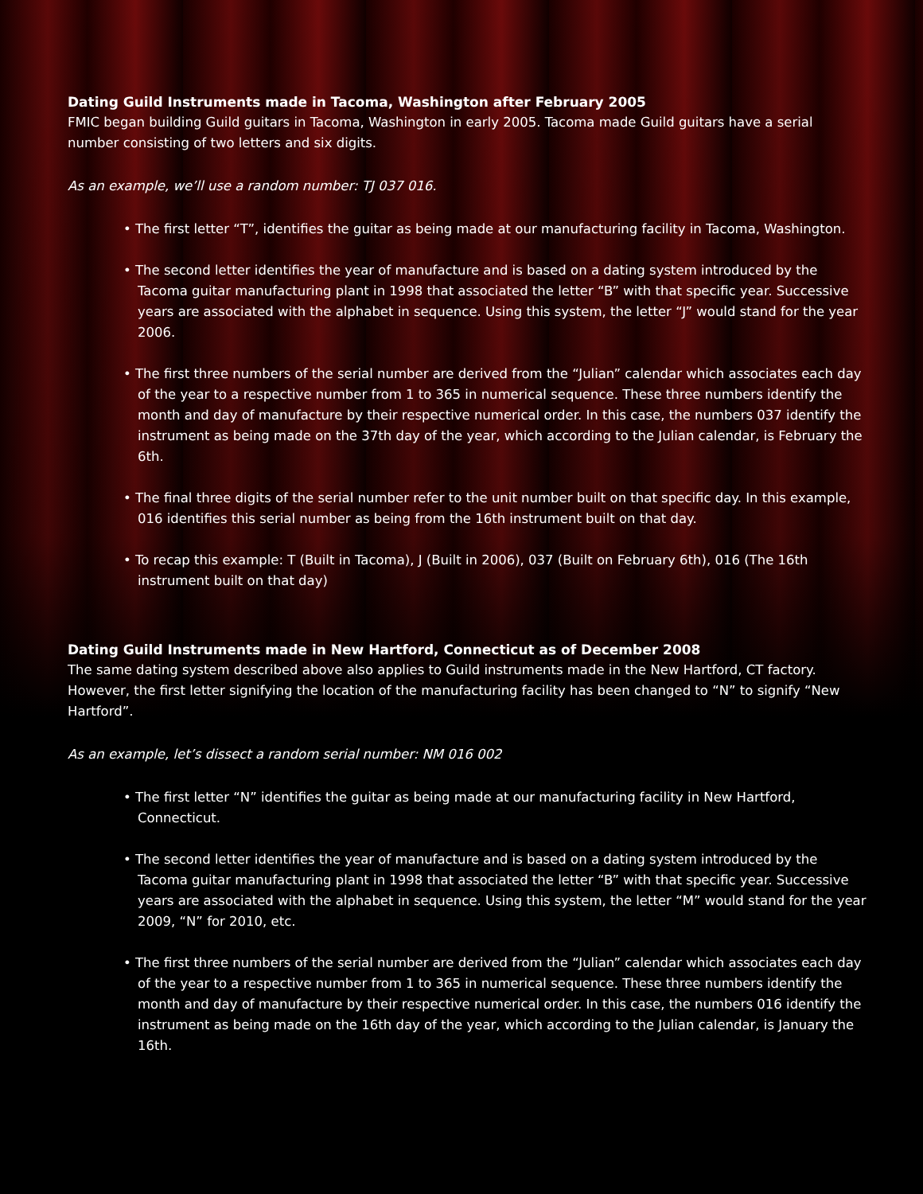Dating Guild Instruments made in Tacoma, Washington after February 2005
FMIC began building Guild guitars in Tacoma, Washington in early 2005. Tacoma made Guild guitars have a serial number consisting of two letters and six digits.
As an example, we’ll use a random number: TJ 037 016.
• The first letter “T”, identifies the guitar as being made at our manufacturing facility in Tacoma, Washington.
• The second letter identifies the year of manufacture and is based on a dating system introduced by the Tacoma guitar manufacturing plant in 1998 that associated the letter “B” with that specific year. Successive years are associated with the alphabet in sequence. Using this system, the letter “J” would stand for the year 2006.
• The first three numbers of the serial number are derived from the “Julian” calendar which associates each day of the year to a respective number from 1 to 365 in numerical sequence. These three numbers identify the month and day of manufacture by their respective numerical order. In this case, the numbers 037 identify the instrument as being made on the 37th day of the year, which according to the Julian calendar, is February the 6th.
• The final three digits of the serial number refer to the unit number built on that specific day. In this example, 016 identifies this serial number as being from the 16th instrument built on that day.
• To recap this example: T (Built in Tacoma), J (Built in 2006), 037 (Built on February 6th), 016 (The 16th instrument built on that day)
Dating Guild Instruments made in New Hartford, Connecticut as of December 2008
The same dating system described above also applies to Guild instruments made in the New Hartford, CT factory. However, the first letter signifying the location of the manufacturing facility has been changed to “N” to signify “New Hartford”.
As an example, let’s dissect a random serial number: NM 016 002
• The first letter “N” identifies the guitar as being made at our manufacturing facility in New Hartford, Connecticut.
• The second letter identifies the year of manufacture and is based on a dating system introduced by the Tacoma guitar manufacturing plant in 1998 that associated the letter “B” with that specific year. Successive years are associated with the alphabet in sequence. Using this system, the letter “M” would stand for the year 2009, “N” for 2010, etc.
• The first three numbers of the serial number are derived from the “Julian” calendar which associates each day of the year to a respective number from 1 to 365 in numerical sequence. These three numbers identify the month and day of manufacture by their respective numerical order. In this case, the numbers 016 identify the instrument as being made on the 16th day of the year, which according to the Julian calendar, is January the 16th.